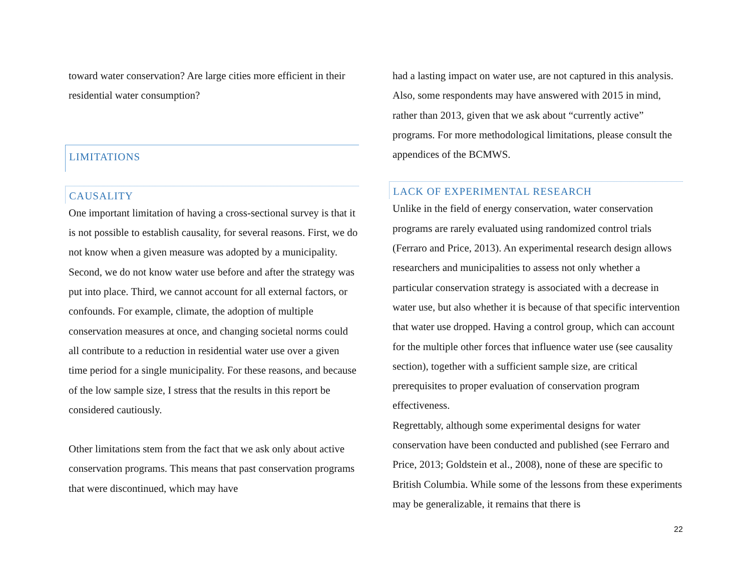toward water conservation? Are large cities more efficient in their residential water consumption?
LIMITATIONS
CAUSALITY
One important limitation of having a cross-sectional survey is that it is not possible to establish causality, for several reasons. First, we do not know when a given measure was adopted by a municipality. Second, we do not know water use before and after the strategy was put into place. Third, we cannot account for all external factors, or confounds. For example, climate, the adoption of multiple conservation measures at once, and changing societal norms could all contribute to a reduction in residential water use over a given time period for a single municipality. For these reasons, and because of the low sample size, I stress that the results in this report be considered cautiously.
Other limitations stem from the fact that we ask only about active conservation programs. This means that past conservation programs that were discontinued, which may have
had a lasting impact on water use, are not captured in this analysis. Also, some respondents may have answered with 2015 in mind, rather than 2013, given that we ask about “currently active” programs. For more methodological limitations, please consult the appendices of the BCMWS.
LACK OF EXPERIMENTAL RESEARCH
Unlike in the field of energy conservation, water conservation programs are rarely evaluated using randomized control trials (Ferraro and Price, 2013). An experimental research design allows researchers and municipalities to assess not only whether a particular conservation strategy is associated with a decrease in water use, but also whether it is because of that specific intervention that water use dropped. Having a control group, which can account for the multiple other forces that influence water use (see causality section), together with a sufficient sample size, are critical prerequisites to proper evaluation of conservation program effectiveness.
Regrettably, although some experimental designs for water conservation have been conducted and published (see Ferraro and Price, 2013; Goldstein et al., 2008), none of these are specific to British Columbia. While some of the lessons from these experiments may be generalizable, it remains that there is
22